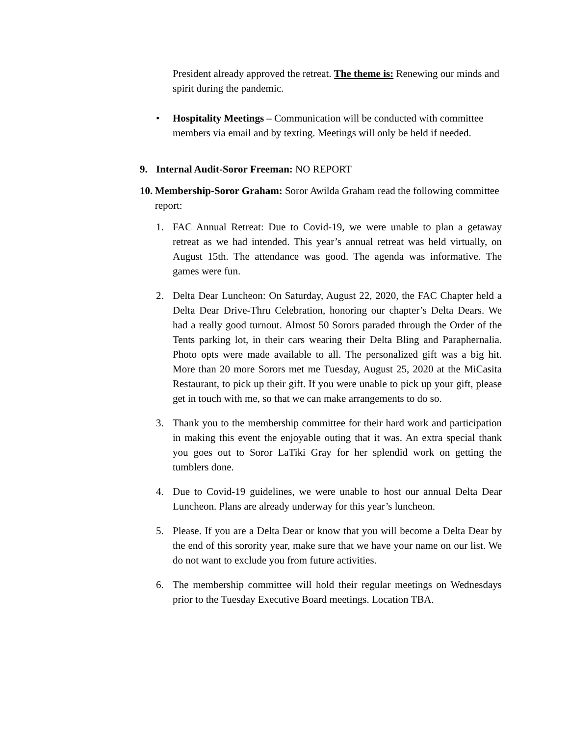President already approved the retreat. The theme is: Renewing our minds and spirit during the pandemic.
• Hospitality Meetings – Communication will be conducted with committee members via email and by texting. Meetings will only be held if needed.
9. Internal Audit-Soror Freeman: NO REPORT
10. Membership-Soror Graham: Soror Awilda Graham read the following committee report:
1. FAC Annual Retreat: Due to Covid-19, we were unable to plan a getaway retreat as we had intended. This year’s annual retreat was held virtually, on August 15th. The attendance was good. The agenda was informative. The games were fun.
2. Delta Dear Luncheon: On Saturday, August 22, 2020, the FAC Chapter held a Delta Dear Drive-Thru Celebration, honoring our chapter’s Delta Dears. We had a really good turnout. Almost 50 Sorors paraded through the Order of the Tents parking lot, in their cars wearing their Delta Bling and Paraphernalia. Photo opts were made available to all. The personalized gift was a big hit. More than 20 more Sorors met me Tuesday, August 25, 2020 at the MiCasita Restaurant, to pick up their gift. If you were unable to pick up your gift, please get in touch with me, so that we can make arrangements to do so.
3. Thank you to the membership committee for their hard work and participation in making this event the enjoyable outing that it was. An extra special thank you goes out to Soror LaTiki Gray for her splendid work on getting the tumblers done.
4. Due to Covid-19 guidelines, we were unable to host our annual Delta Dear Luncheon. Plans are already underway for this year’s luncheon.
5. Please. If you are a Delta Dear or know that you will become a Delta Dear by the end of this sorority year, make sure that we have your name on our list. We do not want to exclude you from future activities.
6. The membership committee will hold their regular meetings on Wednesdays prior to the Tuesday Executive Board meetings. Location TBA.